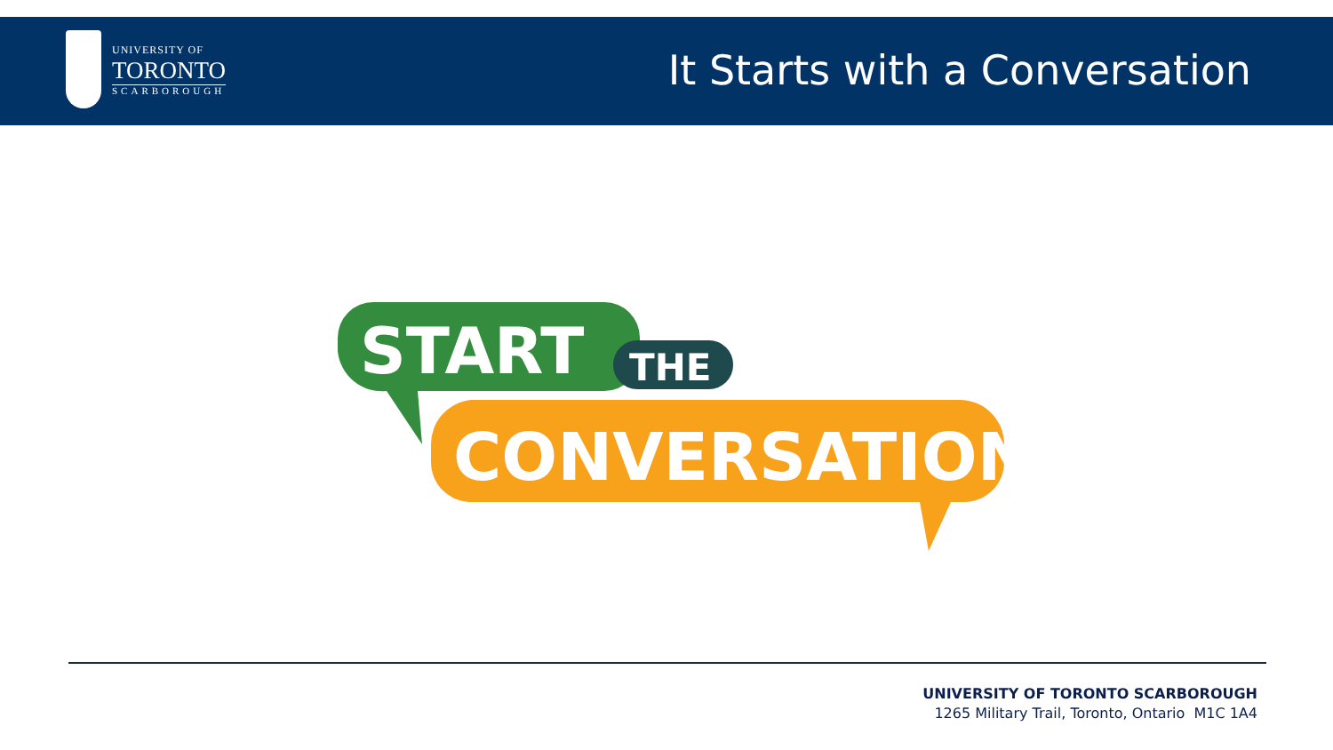UNIVERSITY OF
TORONTO
SCARBOROUGH
It Starts with a Conversation
START
THE
CONVERSATION
UNIVERSITY OF TORONTO SCARBOROUGH
1265 Military Trail, Toronto, Ontario M1C 1A4